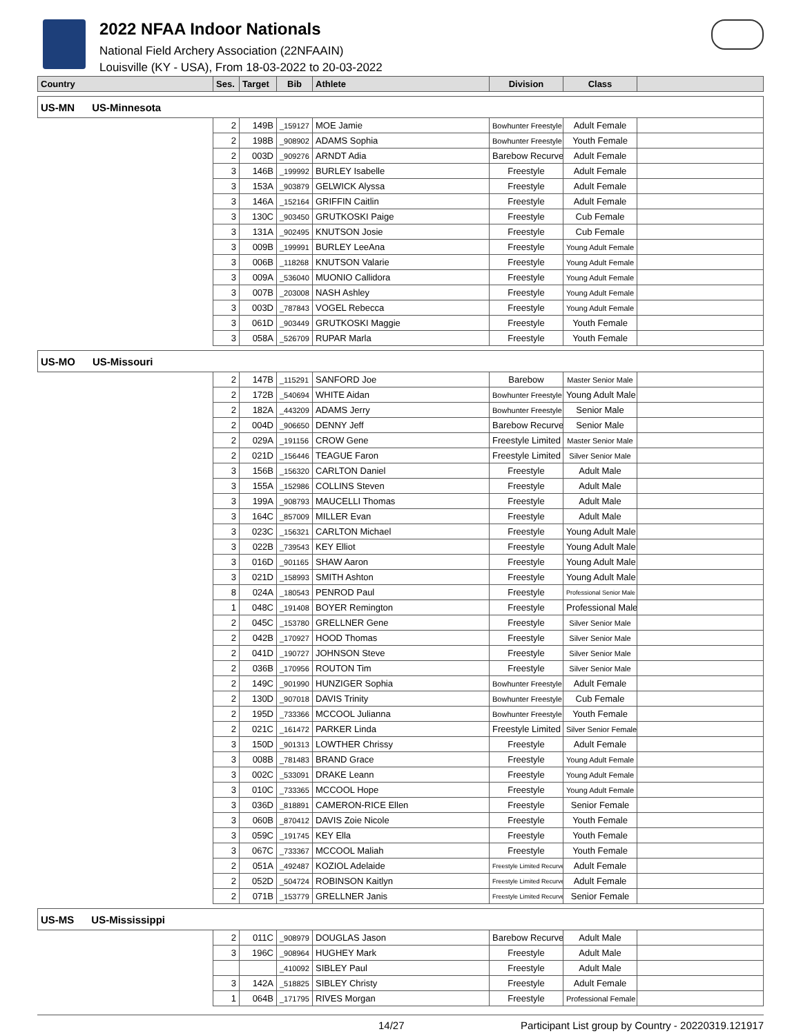2022 NFAA Indoor Nationals
National Field Archery Association (22NFAAIN)
Louisville (KY - USA), From 18-03-2022 to 20-03-2022
| Country | Ses. | Target | Bib | Athlete | Division | Class | |
| --- | --- | --- | --- | --- | --- | --- | --- |
| US-MN US-Minnesota | | | | | | | |
| | 2 | 149B | _159127 | MOE Jamie | Bowhunter Freestyle | Adult Female | |
| | 2 | 198B | _908902 | ADAMS Sophia | Bowhunter Freestyle | Youth Female | |
| | 2 | 003D | _909276 | ARNDT Adia | Barebow Recurve | Adult Female | |
| | 3 | 146B | _199992 | BURLEY Isabelle | Freestyle | Adult Female | |
| | 3 | 153A | _903879 | GELWICK Alyssa | Freestyle | Adult Female | |
| | 3 | 146A | _152164 | GRIFFIN Caitlin | Freestyle | Adult Female | |
| | 3 | 130C | _903450 | GRUTKOSKI Paige | Freestyle | Cub Female | |
| | 3 | 131A | _902495 | KNUTSON Josie | Freestyle | Cub Female | |
| | 3 | 009B | _199991 | BURLEY LeeAna | Freestyle | Young Adult Female | |
| | 3 | 006B | _118268 | KNUTSON Valarie | Freestyle | Young Adult Female | |
| | 3 | 009A | _536040 | MUONIO Callidora | Freestyle | Young Adult Female | |
| | 3 | 007B | _203008 | NASH Ashley | Freestyle | Young Adult Female | |
| | 3 | 003D | _787843 | VOGEL Rebecca | Freestyle | Young Adult Female | |
| | 3 | 061D | _903449 | GRUTKOSKI Maggie | Freestyle | Youth Female | |
| | 3 | 058A | _526709 | RUPAR Marla | Freestyle | Youth Female | |
| US-MO US-Missouri | | | | | | | |
| | 2 | 147B | _115291 | SANFORD Joe | Barebow | Master Senior Male | |
| | 2 | 172B | _540694 | WHITE Aidan | Bowhunter Freestyle | Young Adult Male | |
| | 2 | 182A | _443209 | ADAMS Jerry | Bowhunter Freestyle | Senior Male | |
| | 2 | 004D | _906650 | DENNY Jeff | Barebow Recurve | Senior Male | |
| | 2 | 029A | _191156 | CROW Gene | Freestyle Limited | Master Senior Male | |
| | 2 | 021D | _156446 | TEAGUE Faron | Freestyle Limited | Silver Senior Male | |
| | 3 | 156B | _156320 | CARLTON Daniel | Freestyle | Adult Male | |
| | 3 | 155A | _152986 | COLLINS Steven | Freestyle | Adult Male | |
| | 3 | 199A | _908793 | MAUCELLI Thomas | Freestyle | Adult Male | |
| | 3 | 164C | _857009 | MILLER Evan | Freestyle | Adult Male | |
| | 3 | 023C | _156321 | CARLTON Michael | Freestyle | Young Adult Male | |
| | 3 | 022B | _739543 | KEY Elliot | Freestyle | Young Adult Male | |
| | 3 | 016D | _901165 | SHAW Aaron | Freestyle | Young Adult Male | |
| | 3 | 021D | _158993 | SMITH Ashton | Freestyle | Young Adult Male | |
| | 8 | 024A | _180543 | PENROD Paul | Freestyle | Professional Senior Male | |
| | 1 | 048C | _191408 | BOYER Remington | Freestyle | Professional Male | |
| | 2 | 045C | _153780 | GRELLNER Gene | Freestyle | Silver Senior Male | |
| | 2 | 042B | _170927 | HOOD Thomas | Freestyle | Silver Senior Male | |
| | 2 | 041D | _190727 | JOHNSON Steve | Freestyle | Silver Senior Male | |
| | 2 | 036B | _170956 | ROUTON Tim | Freestyle | Silver Senior Male | |
| | 2 | 149C | _901990 | HUNZIGER Sophia | Bowhunter Freestyle | Adult Female | |
| | 2 | 130D | _907018 | DAVIS Trinity | Bowhunter Freestyle | Cub Female | |
| | 2 | 195D | _733366 | MCCOOL Julianna | Bowhunter Freestyle | Youth Female | |
| | 2 | 021C | _161472 | PARKER Linda | Freestyle Limited | Silver Senior Female | |
| | 3 | 150D | _901313 | LOWTHER Chrissy | Freestyle | Adult Female | |
| | 3 | 008B | _781483 | BRAND Grace | Freestyle | Young Adult Female | |
| | 3 | 002C | _533091 | DRAKE Leann | Freestyle | Young Adult Female | |
| | 3 | 010C | _733365 | MCCOOL Hope | Freestyle | Young Adult Female | |
| | 3 | 036D | _818891 | CAMERON-RICE Ellen | Freestyle | Senior Female | |
| | 3 | 060B | _870412 | DAVIS Zoie Nicole | Freestyle | Youth Female | |
| | 3 | 059C | _191745 | KEY Ella | Freestyle | Youth Female | |
| | 3 | 067C | _733367 | MCCOOL Maliah | Freestyle | Youth Female | |
| | 2 | 051A | _492487 | KOZIOL Adelaide | Freestyle Limited Recurve | Adult Female | |
| | 2 | 052D | _504724 | ROBINSON Kaitlyn | Freestyle Limited Recurve | Adult Female | |
| | 2 | 071B | _153779 | GRELLNER Janis | Freestyle Limited Recurve | Senior Female | |
| US-MS US-Mississippi | | | | | | | |
| | 2 | 011C | _908979 | DOUGLAS Jason | Barebow Recurve | Adult Male | |
| | 3 | 196C | _908964 | HUGHEY Mark | Freestyle | Adult Male | |
| | | | _410092 | SIBLEY Paul | Freestyle | Adult Male | |
| | 3 | 142A | _518825 | SIBLEY Christy | Freestyle | Adult Female | |
| | 1 | 064B | _171795 | RIVES Morgan | Freestyle | Professional Female | |
14/27 Participant List group by Country - 20220319.121917